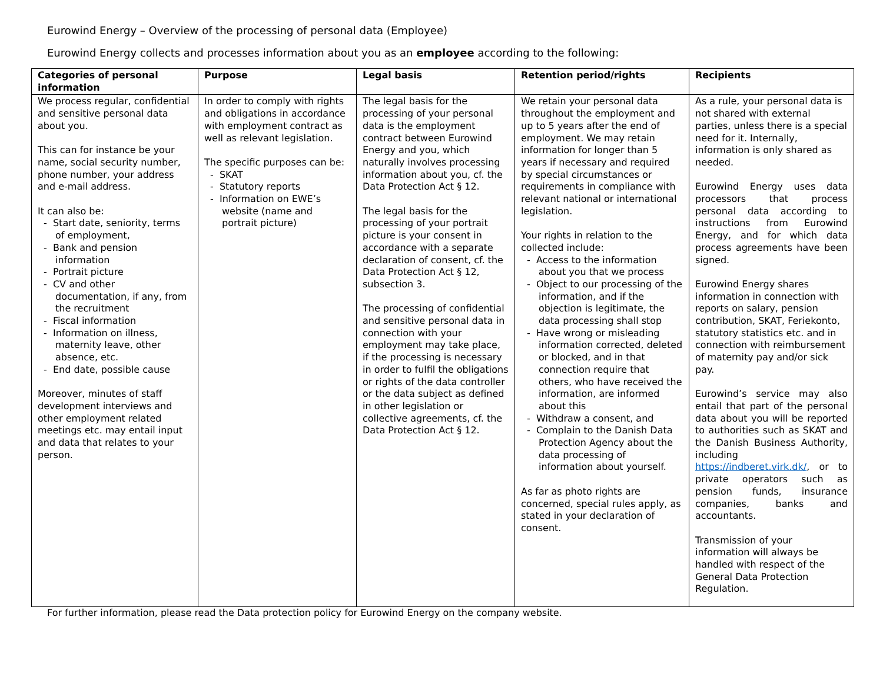Eurowind Energy – Overview of the processing of personal data (Employee)
Eurowind Energy collects and processes information about you as an employee according to the following:
| Categories of personal information | Purpose | Legal basis | Retention period/rights | Recipients |
| --- | --- | --- | --- | --- |
| We process regular, confidential and sensitive personal data about you. This can for instance be your name, social security number, phone number, your address and e-mail address. It can also be: - Start date, seniority, terms of employment, - Bank and pension information - Portrait picture - CV and other documentation, if any, from the recruitment - Fiscal information - Information on illness, maternity leave, other absence, etc. - End date, possible cause Moreover, minutes of staff development interviews and other employment related meetings etc. may entail input and data that relates to your person. | In order to comply with rights and obligations in accordance with employment contract as well as relevant legislation. The specific purposes can be: - SKAT - Statutory reports - Information on EWE’s website (name and portrait picture) | The legal basis for the processing of your personal data is the employment contract between Eurowind Energy and you, which naturally involves processing information about you, cf. the Data Protection Act § 12. The legal basis for the processing of your portrait picture is your consent in accordance with a separate declaration of consent, cf. the Data Protection Act § 12, subsection 3. The processing of confidential and sensitive personal data in connection with your employment may take place, if the processing is necessary in order to fulfil the obligations or rights of the data controller or the data subject as defined in other legislation or collective agreements, cf. the Data Protection Act § 12. | We retain your personal data throughout the employment and up to 5 years after the end of employment. We may retain information for longer than 5 years if necessary and required by special circumstances or requirements in compliance with relevant national or international legislation. Your rights in relation to the collected include: - Access to the information about you that we process - Object to our processing of the information, and if the objection is legitimate, the data processing shall stop - Have wrong or misleading information corrected, deleted or blocked, and in that connection require that others, who have received the information, are informed about this - Withdraw a consent, and - Complain to the Danish Data Protection Agency about the data processing of information about yourself. As far as photo rights are concerned, special rules apply, as stated in your declaration of consent. | As a rule, your personal data is not shared with external parties, unless there is a special need for it. Internally, information is only shared as needed. Eurowind Energy uses data processors that process personal data according to instructions from Eurowind Energy, and for which data process agreements have been signed. Eurowind Energy shares information in connection with reports on salary, pension contribution, SKAT, Feriekonto, statutory statistics etc. and in connection with reimbursement of maternity pay and/or sick pay. Eurowind’s service may also entail that part of the personal data about you will be reported to authorities such as SKAT and the Danish Business Authority, including https://indberet.virk.dk/ , or to private operators such as pension funds, insurance companies, banks and accountants. Transmission of your information will always be handled with respect of the General Data Protection Regulation. |
For further information, please read the Data protection policy for Eurowind Energy on the company website.